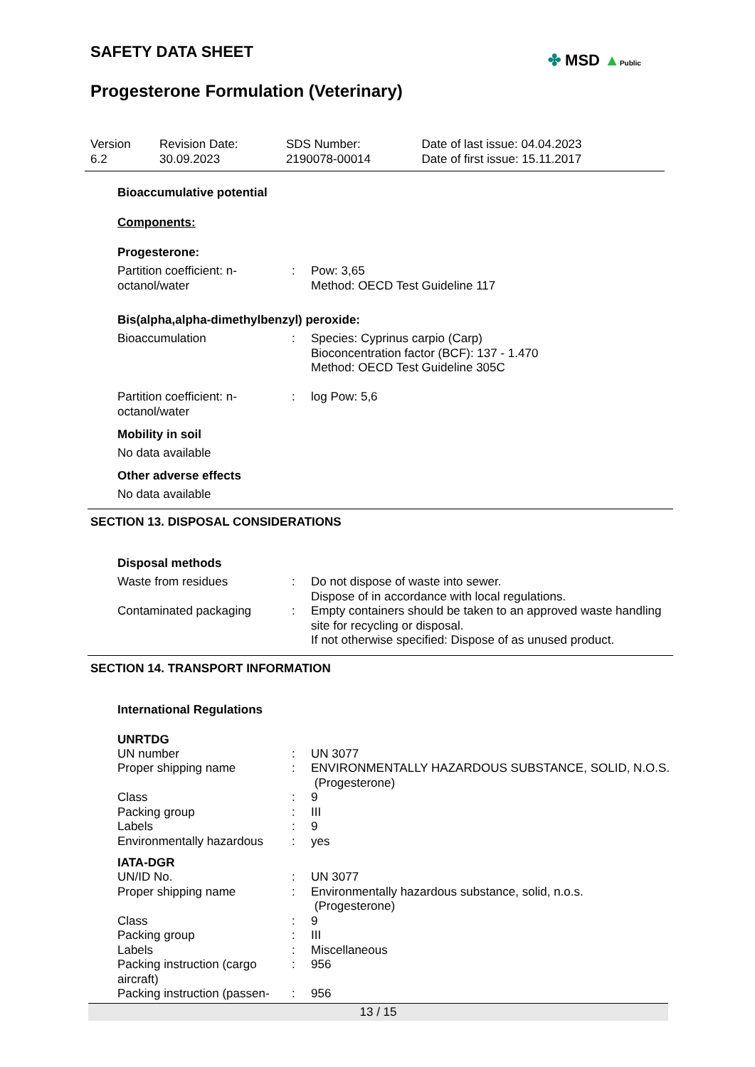SAFETY DATA SHEET
✤ MSD ▲Public
Progesterone Formulation (Veterinary)
| Version 6.2 | Revision Date: 30.09.2023 | SDS Number: 2190078-00014 | Date of last issue: 04.04.2023 Date of first issue: 15.11.2017 |
Bioaccumulative potential
Components:
Progesterone:
| Partition coefficient: n-octanol/water | : | Pow: 3,65 Method: OECD Test Guideline 117 |
Bis(alpha,alpha-dimethylbenzyl) peroxide:
| Bioaccumulation | : | Species: Cyprinus carpio (Carp) Bioconcentration factor (BCF): 137 - 1.470 Method: OECD Test Guideline 305C |
| Partition coefficient: n-octanol/water | : | log Pow: 5,6 |
Mobility in soil
No data available
Other adverse effects
No data available
SECTION 13. DISPOSAL CONSIDERATIONS
Disposal methods
| Waste from residues | : | Do not dispose of waste into sewer. Dispose of in accordance with local regulations. |
| Contaminated packaging | : | Empty containers should be taken to an approved waste handling site for recycling or disposal. If not otherwise specified: Dispose of as unused product. |
SECTION 14. TRANSPORT INFORMATION
International Regulations
UNRTDG
| UN number | : | UN 3077 |
| Proper shipping name | : | ENVIRONMENTALLY HAZARDOUS SUBSTANCE, SOLID, N.O.S. (Progesterone) |
| Class | : | 9 |
| Packing group | : | III |
| Labels | : | 9 |
| Environmentally hazardous | : | yes |
IATA-DGR
| UN/ID No. | : | UN 3077 |
| Proper shipping name | : | Environmentally hazardous substance, solid, n.o.s. (Progesterone) |
| Class | : | 9 |
| Packing group | : | III |
| Labels | : | Miscellaneous |
| Packing instruction (cargo aircraft) | : | 956 |
| Packing instruction (passen- | : | 956 |
13 / 15